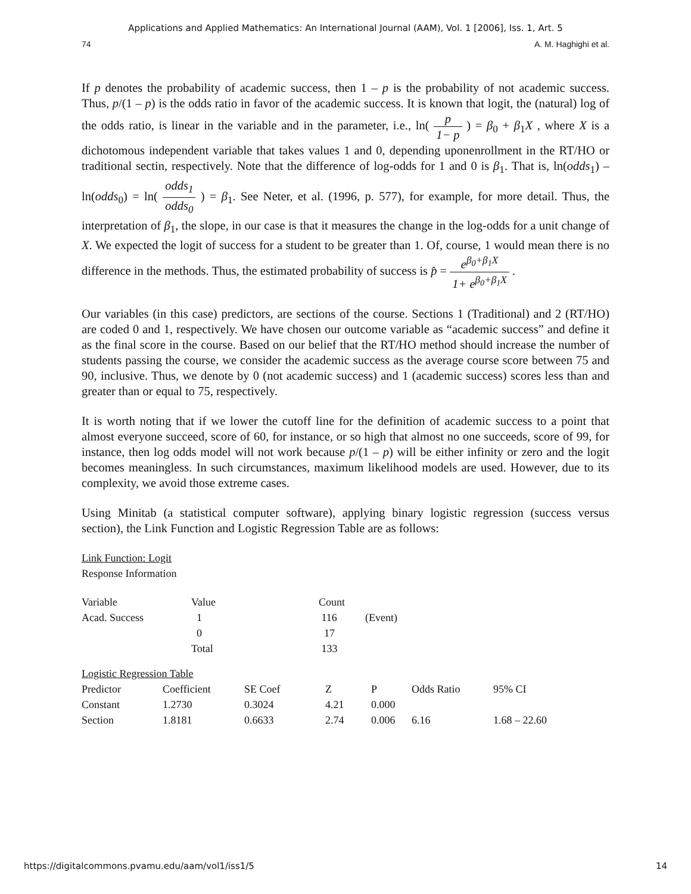Applications and Applied Mathematics: An International Journal (AAM), Vol. 1 [2006], Iss. 1, Art. 5
74 A. M. Haghighi et al.
If p denotes the probability of academic success, then 1 – p is the probability of not academic success. Thus, p/(1 – p) is the odds ratio in favor of the academic success. It is known that logit, the (natural) log of the odds ratio, is linear in the variable and in the parameter, i.e., ln( p 1− p ) = β<sub>0</sub> + β<sub>1</sub>X , where X is a dichotomous independent variable that takes values 1 and 0, depending uponenrollment in the RT/HO or traditional sectin, respectively. Note that the difference of log-odds for 1 and 0 is β<sub>1</sub>. That is, ln(odds<sub>1</sub>) – ln(odds<sub>0</sub>) = ln( odds<sub>1</sub> odds<sub>0</sub> ) = β<sub>1</sub>. See Neter, et al. (1996, p. 577), for example, for more detail. Thus, the interpretation of β<sub>1</sub>, the slope, in our case is that it measures the change in the log-odds for a unit change of X. We expected the logit of success for a student to be greater than 1. Of, course, 1 would mean there is no difference in the methods. Thus, the estimated probability of success is p̂ = e<sup>β<sub>0</sub>+β<sub>1</sub>X</sup> 1+ e<sup>β<sub>0</sub>+β<sub>1</sub>X</sup> .
Our variables (in this case) predictors, are sections of the course. Sections 1 (Traditional) and 2 (RT/HO) are coded 0 and 1, respectively. We have chosen our outcome variable as “academic success” and define it as the final score in the course. Based on our belief that the RT/HO method should increase the number of students passing the course, we consider the academic success as the average course score between 75 and 90, inclusive. Thus, we denote by 0 (not academic success) and 1 (academic success) scores less than and greater than or equal to 75, respectively.
It is worth noting that if we lower the cutoff line for the definition of academic success to a point that almost everyone succeed, score of 60, for instance, or so high that almost no one succeeds, score of 99, for instance, then log odds model will not work because p/(1 – p) will be either infinity or zero and the logit becomes meaningless. In such circumstances, maximum likelihood models are used. However, due to its complexity, we avoid those extreme cases.
Using Minitab (a statistical computer software), applying binary logistic regression (success versus section), the Link Function and Logistic Regression Table are as follows:
Link Function: Logit
Response Information
| Variable | Value | Count | |
| --- | --- | --- | --- |
| Acad. Success | 1 | 116 | (Event) |
| | 0 | 17 | |
| | Total | 133 | |
| Logistic Regression Table | | | | | | |
| Predictor | Coefficient | SE Coef | Z | P | Odds Ratio | 95% CI |
| Constant | 1.2730 | 0.3024 | 4.21 | 0.000 | | |
| Section | 1.8181 | 0.6633 | 2.74 | 0.006 | 6.16 | 1.68 – 22.60 |
https://digitalcommons.pvamu.edu/aam/vol1/iss1/5 14